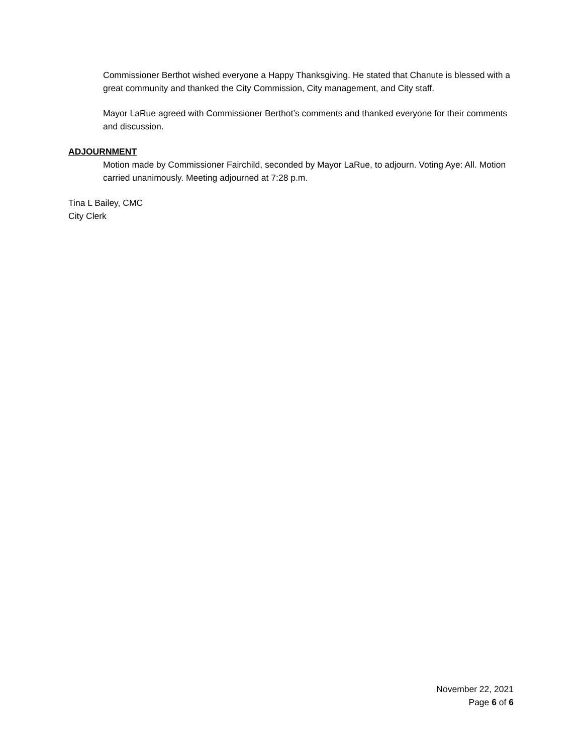Commissioner Berthot wished everyone a Happy Thanksgiving. He stated that Chanute is blessed with a great community and thanked the City Commission, City management, and City staff.
Mayor LaRue agreed with Commissioner Berthot’s comments and thanked everyone for their comments and discussion.
ADJOURNMENT
Motion made by Commissioner Fairchild, seconded by Mayor LaRue, to adjourn. Voting Aye: All. Motion carried unanimously. Meeting adjourned at 7:28 p.m.
Tina L Bailey, CMC
City Clerk
November 22, 2021
Page 6 of 6